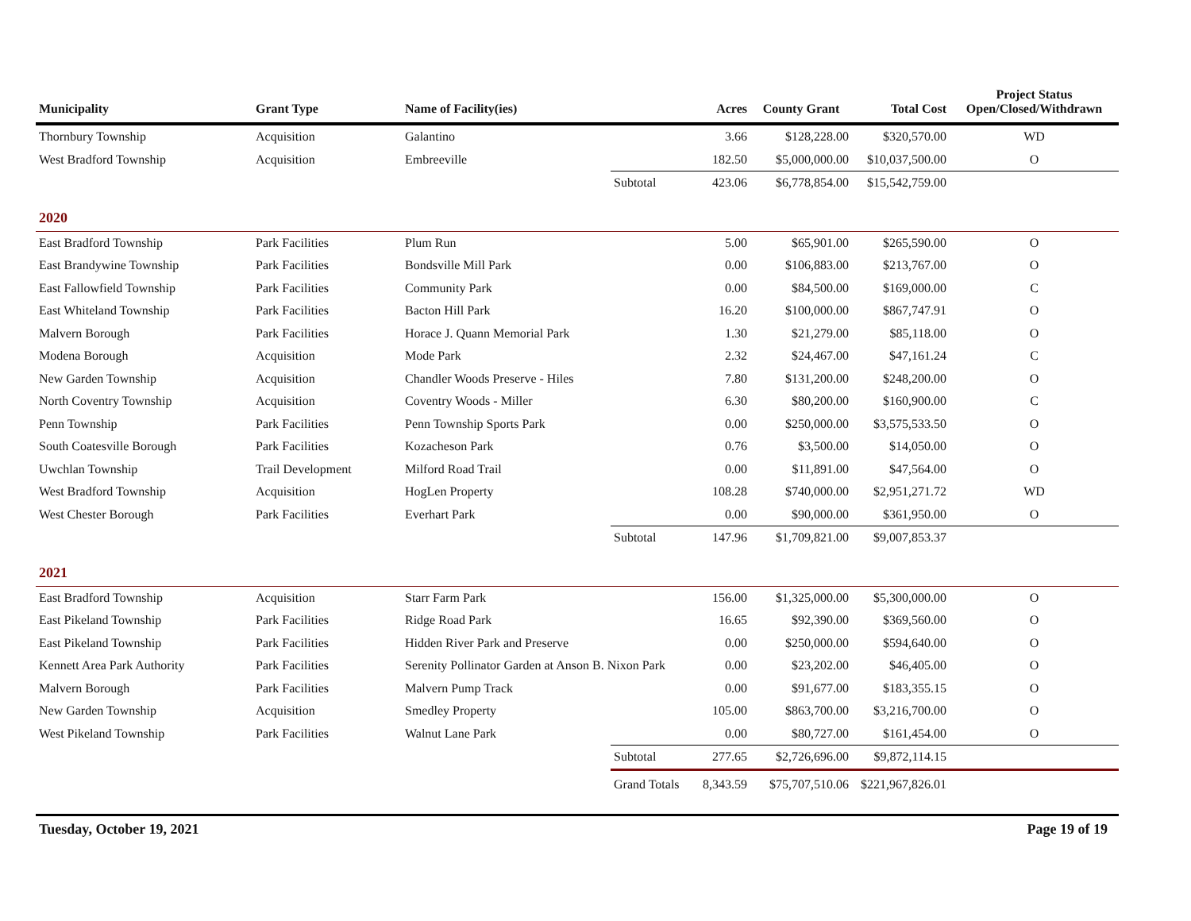| Municipality | Grant Type | Name of Facility(ies) | | Acres | County Grant | Total Cost | Project Status Open/Closed/Withdrawn |
| --- | --- | --- | --- | --- | --- | --- | --- |
| Thornbury Township | Acquisition | Galantino | | 3.66 | $128,228.00 | $320,570.00 | WD |
| West Bradford Township | Acquisition | Embreeville | | 182.50 | $5,000,000.00 | $10,037,500.00 | O |
| | | | Subtotal | 423.06 | $6,778,854.00 | $15,542,759.00 | |
| 2020 | | | | | | | |
| East Bradford Township | Park Facilities | Plum Run | | 5.00 | $65,901.00 | $265,590.00 | O |
| East Brandywine Township | Park Facilities | Bondsville Mill Park | | 0.00 | $106,883.00 | $213,767.00 | O |
| East Fallowfield Township | Park Facilities | Community Park | | 0.00 | $84,500.00 | $169,000.00 | C |
| East Whiteland Township | Park Facilities | Bacton Hill Park | | 16.20 | $100,000.00 | $867,747.91 | O |
| Malvern Borough | Park Facilities | Horace J. Quann Memorial Park | | 1.30 | $21,279.00 | $85,118.00 | O |
| Modena Borough | Acquisition | Mode Park | | 2.32 | $24,467.00 | $47,161.24 | C |
| New Garden Township | Acquisition | Chandler Woods Preserve - Hiles | | 7.80 | $131,200.00 | $248,200.00 | O |
| North Coventry Township | Acquisition | Coventry Woods - Miller | | 6.30 | $80,200.00 | $160,900.00 | C |
| Penn Township | Park Facilities | Penn Township Sports Park | | 0.00 | $250,000.00 | $3,575,533.50 | O |
| South Coatesville Borough | Park Facilities | Kozacheson Park | | 0.76 | $3,500.00 | $14,050.00 | O |
| Uwchlan Township | Trail Development | Milford Road Trail | | 0.00 | $11,891.00 | $47,564.00 | O |
| West Bradford Township | Acquisition | HogLen Property | | 108.28 | $740,000.00 | $2,951,271.72 | WD |
| West Chester Borough | Park Facilities | Everhart Park | | 0.00 | $90,000.00 | $361,950.00 | O |
| | | | Subtotal | 147.96 | $1,709,821.00 | $9,007,853.37 | |
| 2021 | | | | | | | |
| East Bradford Township | Acquisition | Starr Farm Park | | 156.00 | $1,325,000.00 | $5,300,000.00 | O |
| East Pikeland Township | Park Facilities | Ridge Road Park | | 16.65 | $92,390.00 | $369,560.00 | O |
| East Pikeland Township | Park Facilities | Hidden River Park and Preserve | | 0.00 | $250,000.00 | $594,640.00 | O |
| Kennett Area Park Authority | Park Facilities | Serenity Pollinator Garden at Anson B. Nixon Park | | 0.00 | $23,202.00 | $46,405.00 | O |
| Malvern Borough | Park Facilities | Malvern Pump Track | | 0.00 | $91,677.00 | $183,355.15 | O |
| New Garden Township | Acquisition | Smedley Property | | 105.00 | $863,700.00 | $3,216,700.00 | O |
| West Pikeland Township | Park Facilities | Walnut Lane Park | | 0.00 | $80,727.00 | $161,454.00 | O |
| | | | Subtotal | 277.65 | $2,726,696.00 | $9,872,114.15 | |
| | | | Grand Totals | 8,343.59 | $75,707,510.06 | $221,967,826.01 | |
Tuesday, October 19, 2021 Page 19 of 19